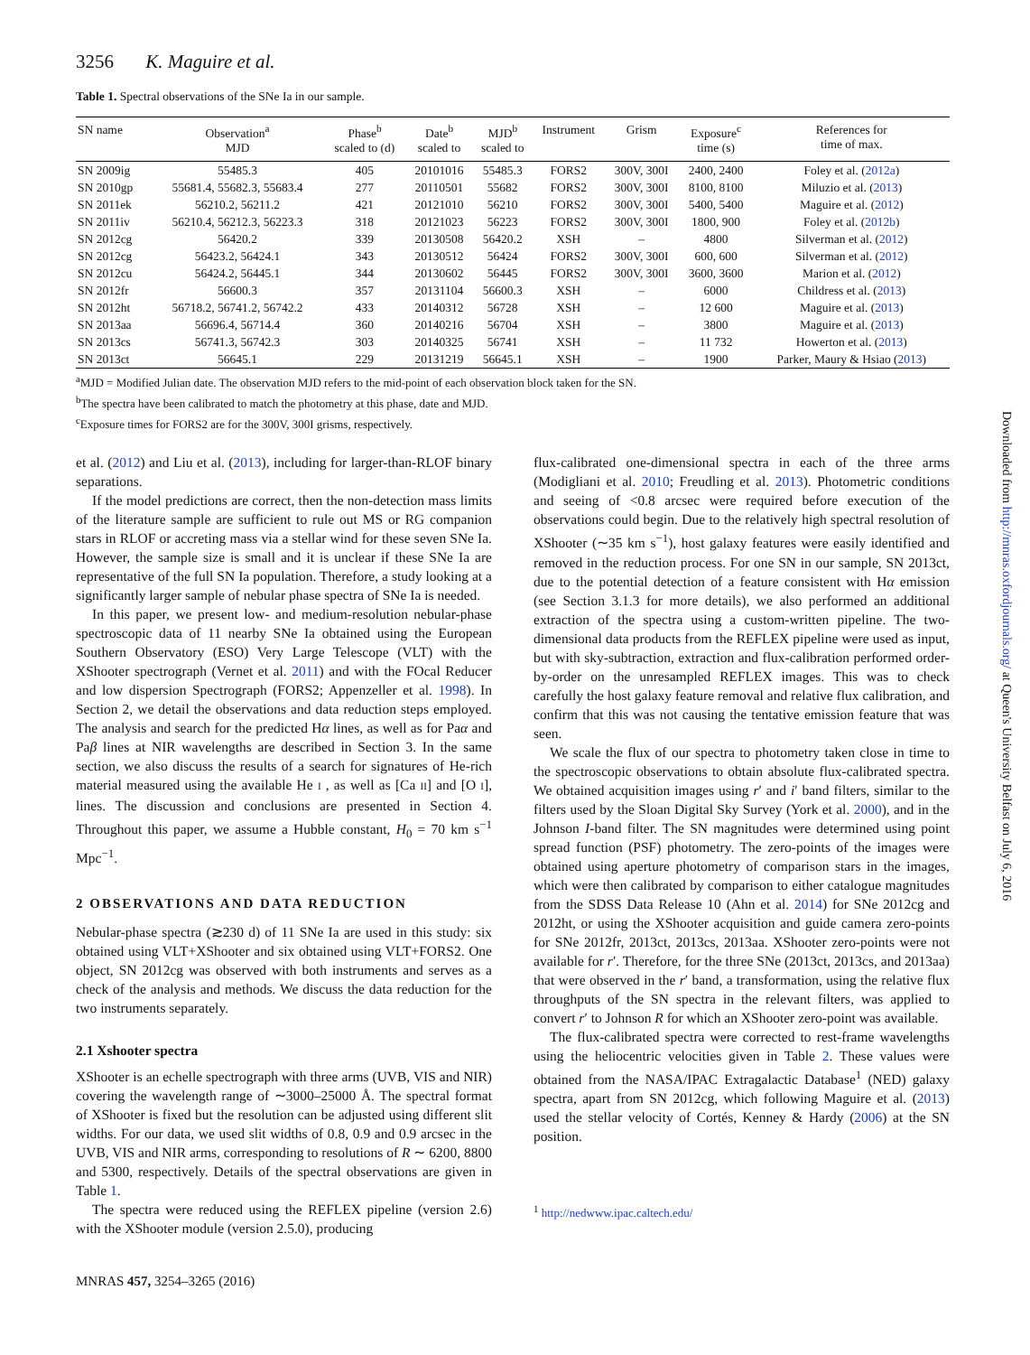3256 K. Maguire et al.
Table 1. Spectral observations of the SNe Ia in our sample.
| SN name | Observation<sup>a</sup> MJD | Phase<sup>b</sup> scaled to (d) | Date<sup>b</sup> scaled to | MJD<sup>b</sup> scaled to | Instrument | Grism | Exposure<sup>c</sup> time (s) | References for time of max. |
| --- | --- | --- | --- | --- | --- | --- | --- | --- |
| SN 2009ig | 55485.3 | 405 | 20101016 | 55485.3 | FORS2 | 300V, 300I | 2400, 2400 | Foley et al. ( 2012a ) |
| SN 2010gp | 55681.4, 55682.3, 55683.4 | 277 | 20110501 | 55682 | FORS2 | 300V, 300I | 8100, 8100 | Miluzio et al. ( 2013 ) |
| SN 2011ek | 56210.2, 56211.2 | 421 | 20121010 | 56210 | FORS2 | 300V, 300I | 5400, 5400 | Maguire et al. ( 2012 ) |
| SN 2011iv | 56210.4, 56212.3, 56223.3 | 318 | 20121023 | 56223 | FORS2 | 300V, 300I | 1800, 900 | Foley et al. ( 2012b ) |
| SN 2012cg | 56420.2 | 339 | 20130508 | 56420.2 | XSH | – | 4800 | Silverman et al. ( 2012 ) |
| SN 2012cg | 56423.2, 56424.1 | 343 | 20130512 | 56424 | FORS2 | 300V, 300I | 600, 600 | Silverman et al. ( 2012 ) |
| SN 2012cu | 56424.2, 56445.1 | 344 | 20130602 | 56445 | FORS2 | 300V, 300I | 3600, 3600 | Marion et al. ( 2012 ) |
| SN 2012fr | 56600.3 | 357 | 20131104 | 56600.3 | XSH | – | 6000 | Childress et al. ( 2013 ) |
| SN 2012ht | 56718.2, 56741.2, 56742.2 | 433 | 20140312 | 56728 | XSH | – | 12 600 | Maguire et al. ( 2013 ) |
| SN 2013aa | 56696.4, 56714.4 | 360 | 20140216 | 56704 | XSH | – | 3800 | Maguire et al. ( 2013 ) |
| SN 2013cs | 56741.3, 56742.3 | 303 | 20140325 | 56741 | XSH | – | 11 732 | Howerton et al. ( 2013 ) |
| SN 2013ct | 56645.1 | 229 | 20131219 | 56645.1 | XSH | – | 1900 | Parker, Maury & Hsiao ( 2013 ) |
<sup>a</sup> MJD = Modified Julian date. The observation MJD refers to the mid-point of each observation block taken for the SN.
<sup>b</sup> The spectra have been calibrated to match the photometry at this phase, date and MJD.
<sup>c</sup> Exposure times for FORS2 are for the 300V, 300I grisms, respectively.
et al. (2012) and Liu et al. (2013), including for larger-than-RLOF binary separations.
If the model predictions are correct, then the non-detection mass limits of the literature sample are sufficient to rule out MS or RG companion stars in RLOF or accreting mass via a stellar wind for these seven SNe Ia. However, the sample size is small and it is unclear if these SNe Ia are representative of the full SN Ia population. Therefore, a study looking at a significantly larger sample of nebular phase spectra of SNe Ia is needed.
In this paper, we present low- and medium-resolution nebular-phase spectroscopic data of 11 nearby SNe Ia obtained using the European Southern Observatory (ESO) Very Large Telescope (VLT) with the XShooter spectrograph (Vernet et al. 2011) and with the FOcal Reducer and low dispersion Spectrograph (FORS2; Appenzeller et al. 1998). In Section 2, we detail the observations and data reduction steps employed. The analysis and search for the predicted Hα lines, as well as for Paα and Paβ lines at NIR wavelengths are described in Section 3. In the same section, we also discuss the results of a search for signatures of He-rich material measured using the available He I , as well as [Ca II] and [O I], lines. The discussion and conclusions are presented in Section 4. Throughout this paper, we assume a Hubble constant, H<sub>0</sub> = 70 km s<sup>−1</sup> Mpc<sup>−1</sup>.
2 OBSERVATIONS AND DATA REDUCTION
Nebular-phase spectra (≳230 d) of 11 SNe Ia are used in this study: six obtained using VLT+XShooter and six obtained using VLT+FORS2. One object, SN 2012cg was observed with both instruments and serves as a check of the analysis and methods. We discuss the data reduction for the two instruments separately.
2.1 Xshooter spectra
XShooter is an echelle spectrograph with three arms (UVB, VIS and NIR) covering the wavelength range of ∼3000–25000 Å. The spectral format of XShooter is fixed but the resolution can be adjusted using different slit widths. For our data, we used slit widths of 0.8, 0.9 and 0.9 arcsec in the UVB, VIS and NIR arms, corresponding to resolutions of R ∼ 6200, 8800 and 5300, respectively. Details of the spectral observations are given in Table 1.
The spectra were reduced using the REFLEX pipeline (version 2.6) with the XShooter module (version 2.5.0), producing
flux-calibrated one-dimensional spectra in each of the three arms (Modigliani et al. 2010; Freudling et al. 2013). Photometric conditions and seeing of <0.8 arcsec were required before execution of the observations could begin. Due to the relatively high spectral resolution of XShooter (∼35 km s<sup>−1</sup>), host galaxy features were easily identified and removed in the reduction process. For one SN in our sample, SN 2013ct, due to the potential detection of a feature consistent with Hα emission (see Section 3.1.3 for more details), we also performed an additional extraction of the spectra using a custom-written pipeline. The two-dimensional data products from the REFLEX pipeline were used as input, but with sky-subtraction, extraction and flux-calibration performed order-by-order on the unresampled REFLEX images. This was to check carefully the host galaxy feature removal and relative flux calibration, and confirm that this was not causing the tentative emission feature that was seen.
We scale the flux of our spectra to photometry taken close in time to the spectroscopic observations to obtain absolute flux-calibrated spectra. We obtained acquisition images using r′ and i′ band filters, similar to the filters used by the Sloan Digital Sky Survey (York et al. 2000), and in the Johnson I-band filter. The SN magnitudes were determined using point spread function (PSF) photometry. The zero-points of the images were obtained using aperture photometry of comparison stars in the images, which were then calibrated by comparison to either catalogue magnitudes from the SDSS Data Release 10 (Ahn et al. 2014) for SNe 2012cg and 2012ht, or using the XShooter acquisition and guide camera zero-points for SNe 2012fr, 2013ct, 2013cs, 2013aa. XShooter zero-points were not available for r′. Therefore, for the three SNe (2013ct, 2013cs, and 2013aa) that were observed in the r′ band, a transformation, using the relative flux throughputs of the SN spectra in the relevant filters, was applied to convert r′ to Johnson R for which an XShooter zero-point was available.
The flux-calibrated spectra were corrected to rest-frame wavelengths using the heliocentric velocities given in Table 2. These values were obtained from the NASA/IPAC Extragalactic Database<sup>1</sup> (NED) galaxy spectra, apart from SN 2012cg, which following Maguire et al. (2013) used the stellar velocity of Cortés, Kenney & Hardy (2006) at the SN position.
<sup>1</sup> http://nedwww.ipac.caltech.edu/
MNRAS 457, 3254–3265 (2016)
Downloaded from http://mnras.oxfordjournals.org/ at Queen's University Belfast on July 6, 2016